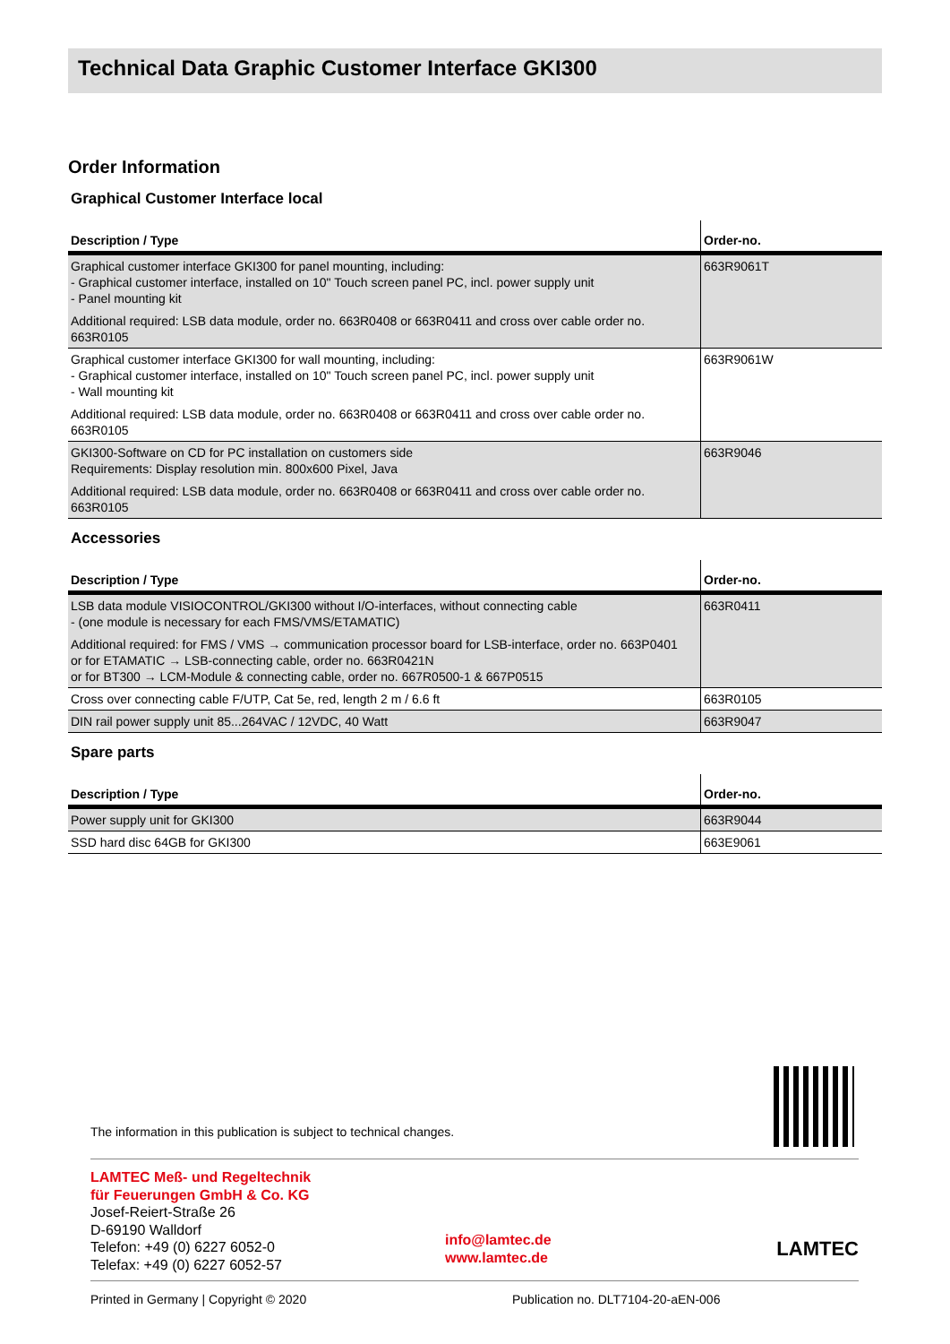Technical Data Graphic Customer Interface GKI300
Order Information
Graphical Customer Interface local
| Description / Type | Order-no. |
| --- | --- |
| Graphical customer interface GKI300 for panel mounting, including: - Graphical customer interface, installed on 10" Touch screen panel PC, incl. power supply unit - Panel mounting kit Additional required: LSB data module, order no. 663R0408 or 663R0411 and cross over cable order no. 663R0105 | 663R9061T |
| Graphical customer interface GKI300 for wall mounting, including: - Graphical customer interface, installed on 10" Touch screen panel PC, incl. power supply unit - Wall mounting kit Additional required: LSB data module, order no. 663R0408 or 663R0411 and cross over cable order no. 663R0105 | 663R9061W |
| GKI300-Software on CD for PC installation on customers side Requirements: Display resolution min. 800x600 Pixel, Java Additional required: LSB data module, order no. 663R0408 or 663R0411 and cross over cable order no. 663R0105 | 663R9046 |
Accessories
| Description / Type | Order-no. |
| --- | --- |
| LSB data module VISIOCONTROL/GKI300 without I/O-interfaces, without connecting cable - (one module is necessary for each FMS/VMS/ETAMATIC) Additional required: for FMS / VMS → communication processor board for LSB-interface, order no. 663P0401 or for ETAMATIC → LSB-connecting cable, order no. 663R0421N or for BT300 → LCM-Module & connecting cable, order no. 667R0500-1 & 667P0515 | 663R0411 |
| Cross over connecting cable F/UTP, Cat 5e, red, length 2 m / 6.6 ft | 663R0105 |
| DIN rail power supply unit 85...264VAC / 12VDC, 40 Watt | 663R9047 |
Spare parts
| Description / Type | Order-no. |
| --- | --- |
| Power supply unit for GKI300 | 663R9044 |
| SSD hard disc 64GB for GKI300 | 663E9061 |
The information in this publication is subject to technical changes.
LAMTEC Meß- und Regeltechnik
für Feuerungen GmbH & Co. KG
Josef-Reiert-Straße 26
D-69190 Walldorf
Telefon: +49 (0) 6227 6052-0
Telefax: +49 (0) 6227 6052-57
info@lamtec.de
www.lamtec.de
LAMTEC
Printed in Germany | Copyright © 2020 Publication no. DLT7104-20-aEN-006